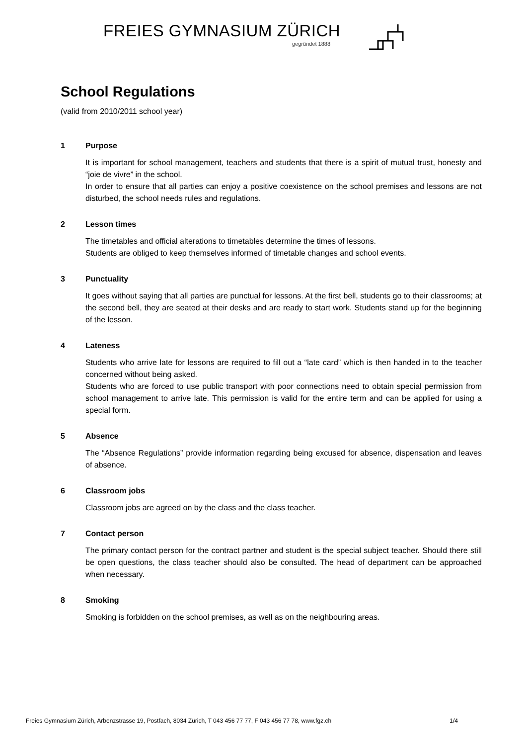FREIES GYMNASIUM ZÜRICH
gegründet 1888
School Regulations
(valid from 2010/2011 school year)
1 Purpose
It is important for school management, teachers and students that there is a spirit of mutual trust, honesty and “joie de vivre” in the school.
In order to ensure that all parties can enjoy a positive coexistence on the school premises and lessons are not disturbed, the school needs rules and regulations.
2 Lesson times
The timetables and official alterations to timetables determine the times of lessons.
Students are obliged to keep themselves informed of timetable changes and school events.
3 Punctuality
It goes without saying that all parties are punctual for lessons. At the first bell, students go to their classrooms; at the second bell, they are seated at their desks and are ready to start work. Students stand up for the beginning of the lesson.
4 Lateness
Students who arrive late for lessons are required to fill out a “late card” which is then handed in to the teacher concerned without being asked.
Students who are forced to use public transport with poor connections need to obtain special permission from school management to arrive late. This permission is valid for the entire term and can be applied for using a special form.
5 Absence
The “Absence Regulations” provide information regarding being excused for absence, dispensation and leaves of absence.
6 Classroom jobs
Classroom jobs are agreed on by the class and the class teacher.
7 Contact person
The primary contact person for the contract partner and student is the special subject teacher. Should there still be open questions, the class teacher should also be consulted. The head of department can be approached when necessary.
8 Smoking
Smoking is forbidden on the school premises, as well as on the neighbouring areas.
Freies Gymnasium Zürich, Arbenzstrasse 19, Postfach, 8034 Zürich, T 043 456 77 77, F 043 456 77 78, www.fgz.ch 1/4